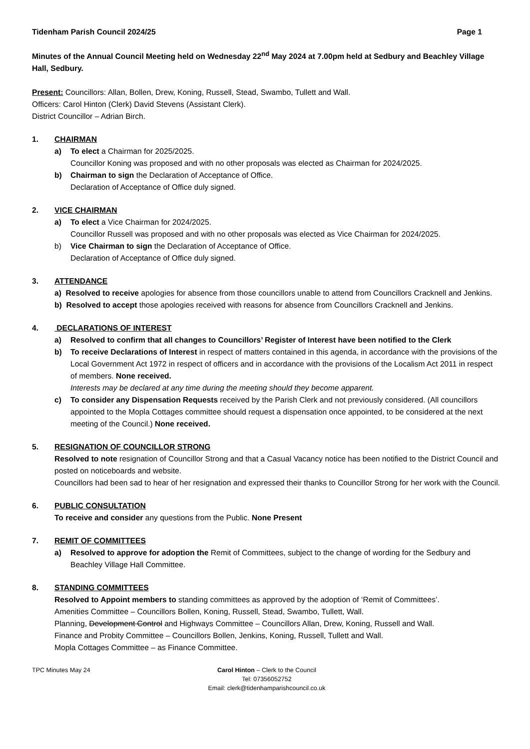Tidenham Parish Council 2024/25 Page 1
Minutes of the Annual Council Meeting held on Wednesday 22<sup>nd</sup> May 2024 at 7.00pm held at Sedbury and Beachley Village Hall, Sedbury.
Present: Councillors: Allan, Bollen, Drew, Koning, Russell, Stead, Swambo, Tullett and Wall.
Officers: Carol Hinton (Clerk) David Stevens (Assistant Clerk).
District Councillor – Adrian Birch.
1. CHAIRMAN
a) To elect a Chairman for 2025/2025.
Councillor Koning was proposed and with no other proposals was elected as Chairman for 2024/2025.
b) Chairman to sign the Declaration of Acceptance of Office.
Declaration of Acceptance of Office duly signed.
2. VICE CHAIRMAN
a) To elect a Vice Chairman for 2024/2025.
Councillor Russell was proposed and with no other proposals was elected as Vice Chairman for 2024/2025.
b) Vice Chairman to sign the Declaration of Acceptance of Office.
Declaration of Acceptance of Office duly signed.
3. ATTENDANCE
a) Resolved to receive apologies for absence from those councillors unable to attend from Councillors Cracknell and Jenkins.
b) Resolved to accept those apologies received with reasons for absence from Councillors Cracknell and Jenkins.
4. DECLARATIONS OF INTEREST
a) Resolved to confirm that all changes to Councillors’ Register of Interest have been notified to the Clerk
b) To receive Declarations of Interest in respect of matters contained in this agenda, in accordance with the provisions of the Local Government Act 1972 in respect of officers and in accordance with the provisions of the Localism Act 2011 in respect of members. None received.
Interests may be declared at any time during the meeting should they become apparent.
c) To consider any Dispensation Requests received by the Parish Clerk and not previously considered. (All councillors appointed to the Mopla Cottages committee should request a dispensation once appointed, to be considered at the next meeting of the Council.) None received.
5. RESIGNATION OF COUNCILLOR STRONG
Resolved to note resignation of Councillor Strong and that a Casual Vacancy notice has been notified to the District Council and posted on noticeboards and website.
Councillors had been sad to hear of her resignation and expressed their thanks to Councillor Strong for her work with the Council.
6. PUBLIC CONSULTATION
To receive and consider any questions from the Public. None Present
7. REMIT OF COMMITTEES
a) Resolved to approve for adoption the Remit of Committees, subject to the change of wording for the Sedbury and Beachley Village Hall Committee.
8. STANDING COMMITTEES
Resolved to Appoint members to standing committees as approved by the adoption of ‘Remit of Committees’.
Amenities Committee – Councillors Bollen, Koning, Russell, Stead, Swambo, Tullett, Wall.
Planning, Development Control and Highways Committee – Councillors Allan, Drew, Koning, Russell and Wall.
Finance and Probity Committee – Councillors Bollen, Jenkins, Koning, Russell, Tullett and Wall.
Mopla Cottages Committee – as Finance Committee.
TPC Minutes May 24 Carol Hinton – Clerk to the Council
Tel: 07356052752
Email: clerk@tidenhamparishcouncil.co.uk